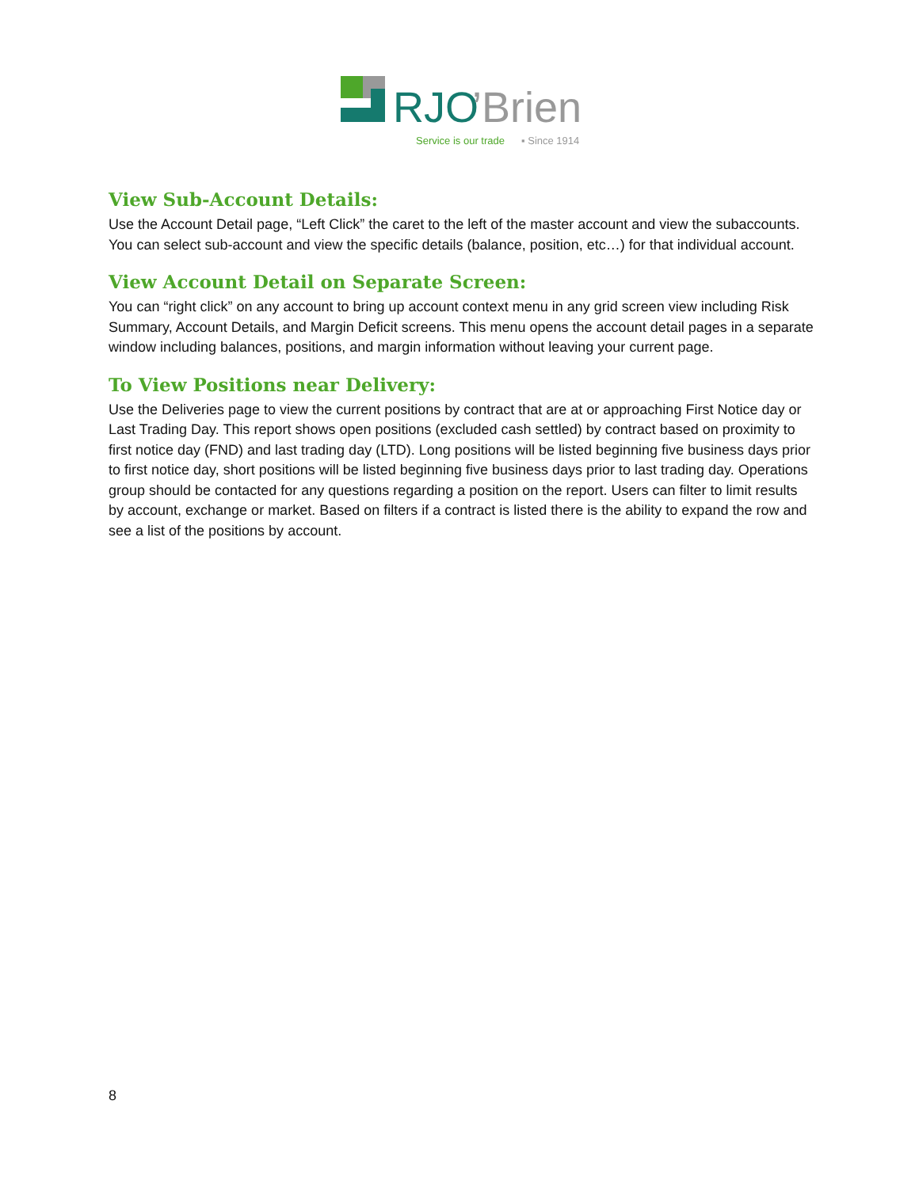RJO
’Brien
Service is our trade
▪ Since 1914
View Sub-Account Details:
Use the Account Detail page, “Left Click” the caret to the left of the master account and view the subaccounts. You can select sub-account and view the specific details (balance, position, etc…) for that individual account.
View Account Detail on Separate Screen:
You can “right click” on any account to bring up account context menu in any grid screen view including Risk Summary, Account Details, and Margin Deficit screens. This menu opens the account detail pages in a separate window including balances, positions, and margin information without leaving your current page.
To View Positions near Delivery:
Use the Deliveries page to view the current positions by contract that are at or approaching First Notice day or Last Trading Day. This report shows open positions (excluded cash settled) by contract based on proximity to first notice day (FND) and last trading day (LTD). Long positions will be listed beginning five business days prior to first notice day, short positions will be listed beginning five business days prior to last trading day. Operations group should be contacted for any questions regarding a position on the report. Users can filter to limit results by account, exchange or market. Based on filters if a contract is listed there is the ability to expand the row and see a list of the positions by account.
8